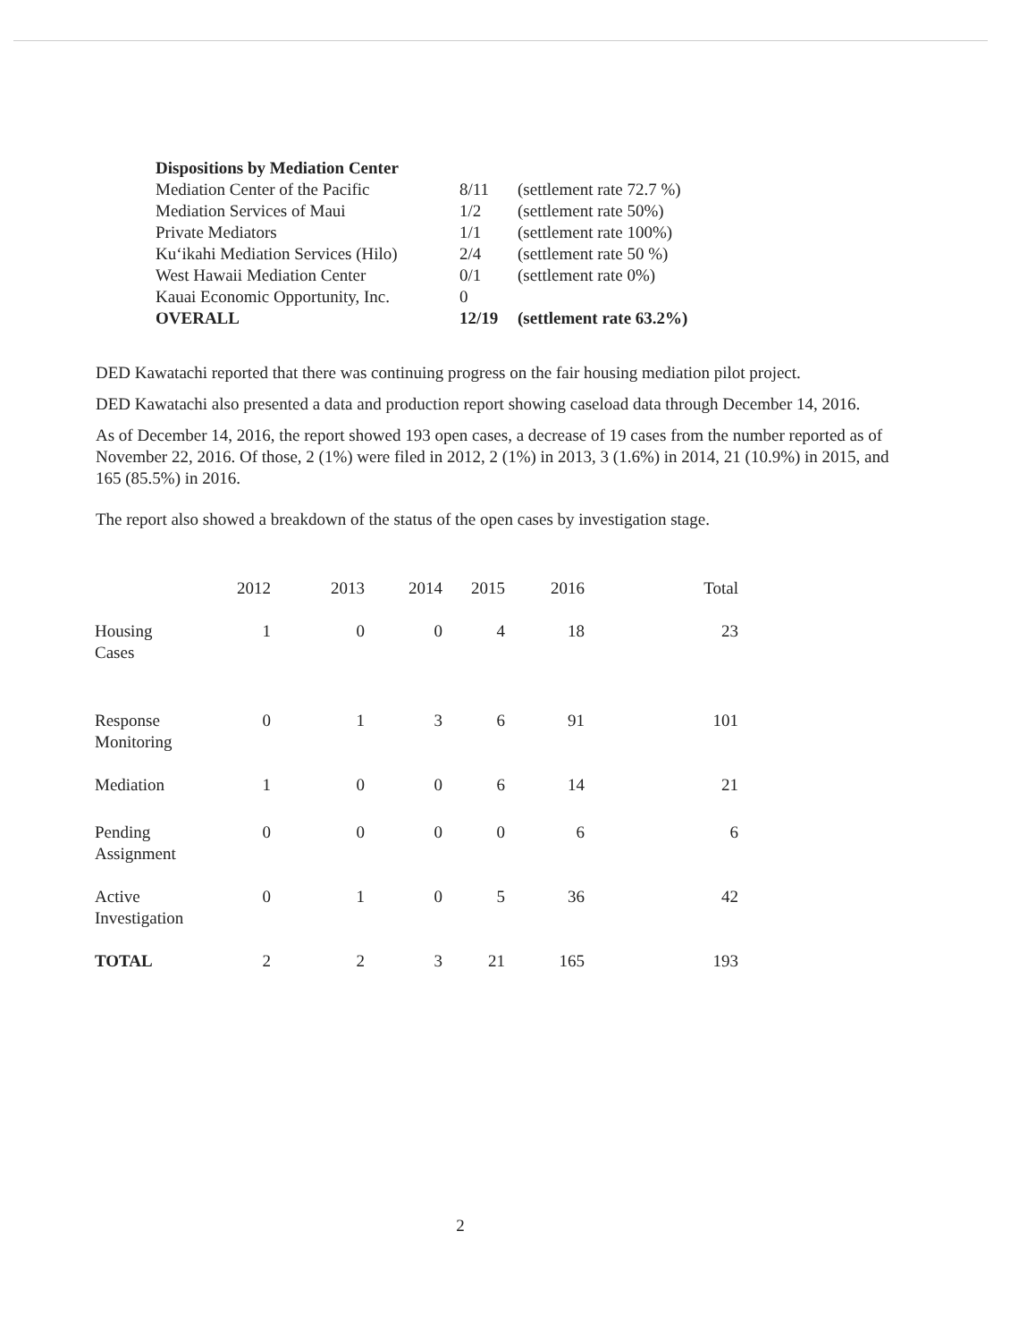| Dispositions by Mediation Center | | |
| Mediation Center of the Pacific | 8/11 | (settlement rate 72.7 %) |
| Mediation Services of Maui | 1/2 | (settlement rate 50%) |
| Private Mediators | 1/1 | (settlement rate 100%) |
| Ku‘ikahi Mediation Services (Hilo) | 2/4 | (settlement rate 50 %) |
| West Hawaii Mediation Center | 0/1 | (settlement rate 0%) |
| Kauai Economic Opportunity, Inc. | 0 | |
| OVERALL | 12/19 | (settlement rate 63.2%) |
DED Kawatachi reported that there was continuing progress on the fair housing mediation pilot project.
DED Kawatachi also presented a data and production report showing caseload data through December 14, 2016.
As of December 14, 2016, the report showed 193 open cases, a decrease of 19 cases from the number reported as of November 22, 2016. Of those, 2 (1%) were filed in 2012, 2 (1%) in 2013, 3 (1.6%) in 2014, 21 (10.9%) in 2015, and 165 (85.5%) in 2016.
The report also showed a breakdown of the status of the open cases by investigation stage.
| | 2012 | 2013 | 2014 | 2015 | 2016 | Total |
| --- | --- | --- | --- | --- | --- | --- |
| Housing Cases | 1 | 0 | 0 | 4 | 18 | 23 |
| Response Monitoring | 0 | 1 | 3 | 6 | 91 | 101 |
| Mediation | 1 | 0 | 0 | 6 | 14 | 21 |
| Pending Assignment | 0 | 0 | 0 | 0 | 6 | 6 |
| Active Investigation | 0 | 1 | 0 | 5 | 36 | 42 |
| TOTAL | 2 | 2 | 3 | 21 | 165 | 193 |
2